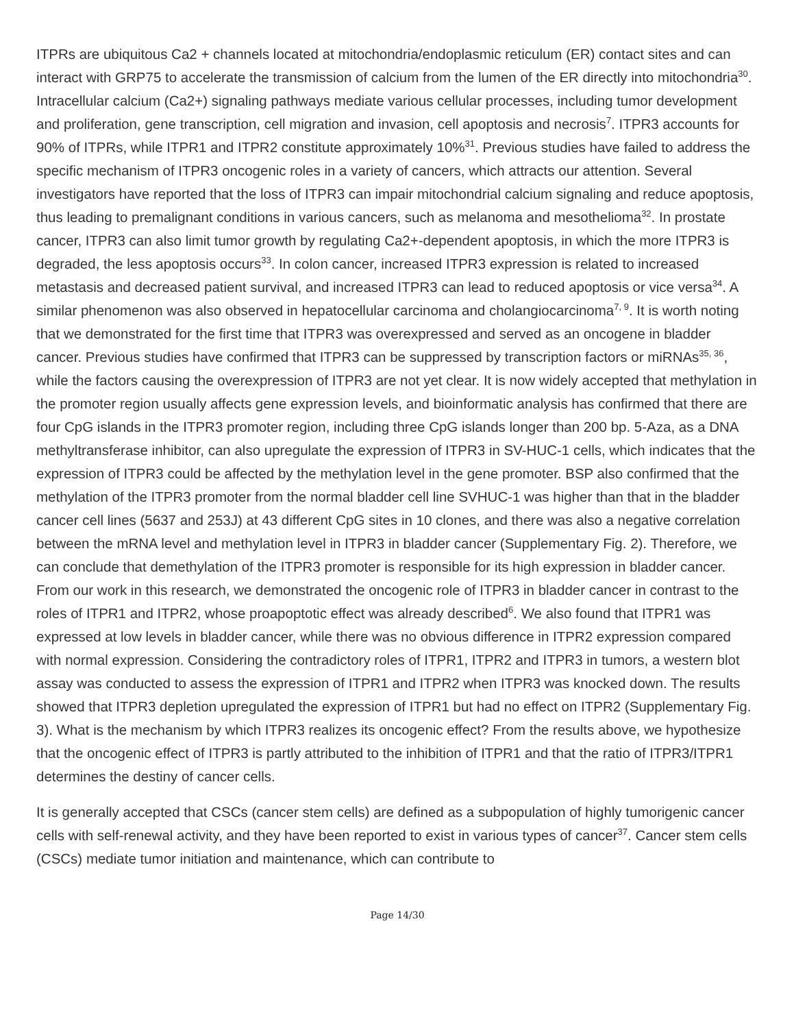ITPRs are ubiquitous Ca2 + channels located at mitochondria/endoplasmic reticulum (ER) contact sites and can interact with GRP75 to accelerate the transmission of calcium from the lumen of the ER directly into mitochondria<sup>30</sup>. Intracellular calcium (Ca2+) signaling pathways mediate various cellular processes, including tumor development and proliferation, gene transcription, cell migration and invasion, cell apoptosis and necrosis<sup>7</sup>. ITPR3 accounts for 90% of ITPRs, while ITPR1 and ITPR2 constitute approximately 10%<sup>31</sup>. Previous studies have failed to address the specific mechanism of ITPR3 oncogenic roles in a variety of cancers, which attracts our attention. Several investigators have reported that the loss of ITPR3 can impair mitochondrial calcium signaling and reduce apoptosis, thus leading to premalignant conditions in various cancers, such as melanoma and mesothelioma<sup>32</sup>. In prostate cancer, ITPR3 can also limit tumor growth by regulating Ca2+-dependent apoptosis, in which the more ITPR3 is degraded, the less apoptosis occurs<sup>33</sup>. In colon cancer, increased ITPR3 expression is related to increased metastasis and decreased patient survival, and increased ITPR3 can lead to reduced apoptosis or vice versa<sup>34</sup>. A similar phenomenon was also observed in hepatocellular carcinoma and cholangiocarcinoma<sup>7, 9</sup>. It is worth noting that we demonstrated for the first time that ITPR3 was overexpressed and served as an oncogene in bladder cancer. Previous studies have confirmed that ITPR3 can be suppressed by transcription factors or miRNAs<sup>35, 36</sup>, while the factors causing the overexpression of ITPR3 are not yet clear. It is now widely accepted that methylation in the promoter region usually affects gene expression levels, and bioinformatic analysis has confirmed that there are four CpG islands in the ITPR3 promoter region, including three CpG islands longer than 200 bp. 5-Aza, as a DNA methyltransferase inhibitor, can also upregulate the expression of ITPR3 in SV-HUC-1 cells, which indicates that the expression of ITPR3 could be affected by the methylation level in the gene promoter. BSP also confirmed that the methylation of the ITPR3 promoter from the normal bladder cell line SVHUC-1 was higher than that in the bladder cancer cell lines (5637 and 253J) at 43 different CpG sites in 10 clones, and there was also a negative correlation between the mRNA level and methylation level in ITPR3 in bladder cancer (Supplementary Fig. 2). Therefore, we can conclude that demethylation of the ITPR3 promoter is responsible for its high expression in bladder cancer. From our work in this research, we demonstrated the oncogenic role of ITPR3 in bladder cancer in contrast to the roles of ITPR1 and ITPR2, whose proapoptotic effect was already described<sup>6</sup>. We also found that ITPR1 was expressed at low levels in bladder cancer, while there was no obvious difference in ITPR2 expression compared with normal expression. Considering the contradictory roles of ITPR1, ITPR2 and ITPR3 in tumors, a western blot assay was conducted to assess the expression of ITPR1 and ITPR2 when ITPR3 was knocked down. The results showed that ITPR3 depletion upregulated the expression of ITPR1 but had no effect on ITPR2 (Supplementary Fig. 3). What is the mechanism by which ITPR3 realizes its oncogenic effect? From the results above, we hypothesize that the oncogenic effect of ITPR3 is partly attributed to the inhibition of ITPR1 and that the ratio of ITPR3/ITPR1 determines the destiny of cancer cells.
It is generally accepted that CSCs (cancer stem cells) are defined as a subpopulation of highly tumorigenic cancer cells with self-renewal activity, and they have been reported to exist in various types of cancer<sup>37</sup>. Cancer stem cells (CSCs) mediate tumor initiation and maintenance, which can contribute to
Page 14/30